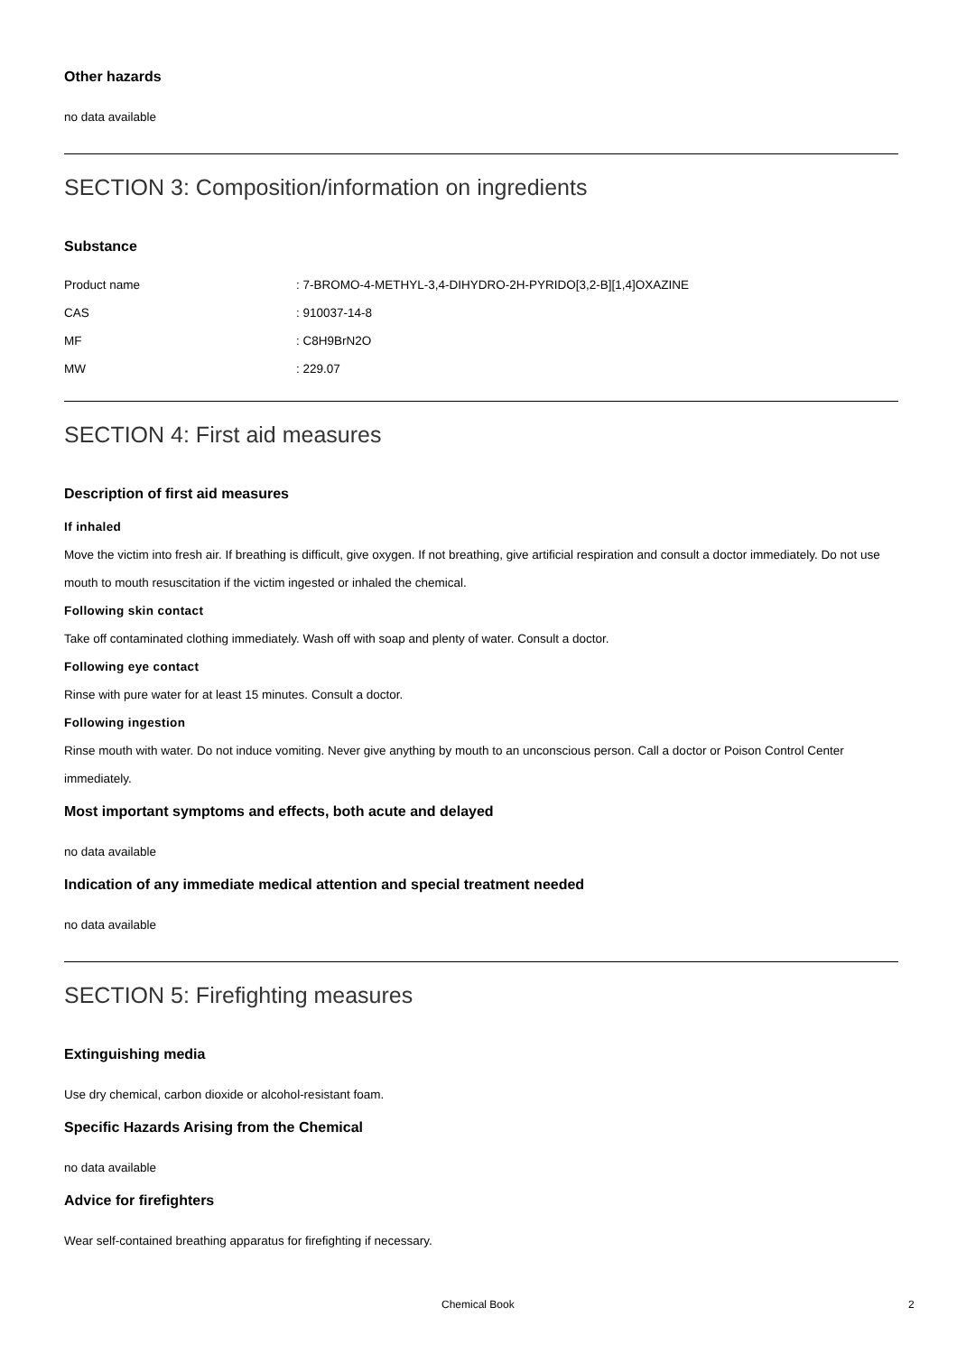Other hazards
no data available
SECTION 3: Composition/information on ingredients
Substance
| Product name | : 7-BROMO-4-METHYL-3,4-DIHYDRO-2H-PYRIDO[3,2-B][1,4]OXAZINE |
| CAS | : 910037-14-8 |
| MF | : C8H9BrN2O |
| MW | : 229.07 |
SECTION 4: First aid measures
Description of first aid measures
If inhaled
Move the victim into fresh air. If breathing is difficult, give oxygen. If not breathing, give artificial respiration and consult a doctor immediately. Do not use mouth to mouth resuscitation if the victim ingested or inhaled the chemical.
Following skin contact
Take off contaminated clothing immediately. Wash off with soap and plenty of water. Consult a doctor.
Following eye contact
Rinse with pure water for at least 15 minutes. Consult a doctor.
Following ingestion
Rinse mouth with water. Do not induce vomiting. Never give anything by mouth to an unconscious person. Call a doctor or Poison Control Center immediately.
Most important symptoms and effects, both acute and delayed
no data available
Indication of any immediate medical attention and special treatment needed
no data available
SECTION 5: Firefighting measures
Extinguishing media
Use dry chemical, carbon dioxide or alcohol-resistant foam.
Specific Hazards Arising from the Chemical
no data available
Advice for firefighters
Wear self-contained breathing apparatus for firefighting if necessary.
Chemical Book 2